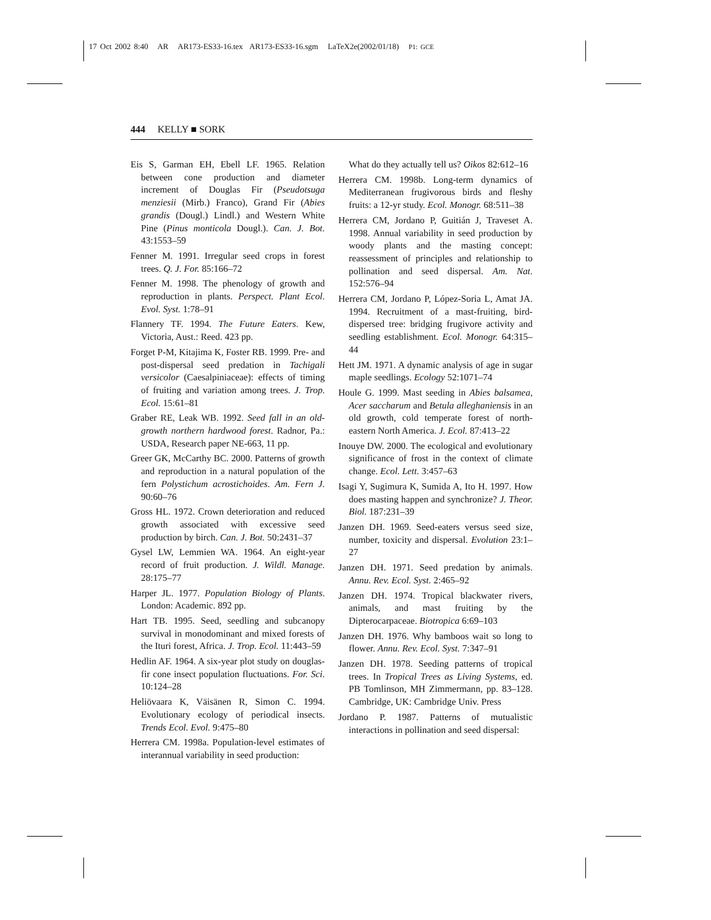17 Oct 2002 8:40 AR AR173-ES33-16.tex AR173-ES33-16.sgm LaTeX2e(2002/01/18) P1: GCE
444 KELLY ■ SORK
Eis S, Garman EH, Ebell LF. 1965. Relation between cone production and diameter increment of Douglas Fir (Pseudotsuga menziesii (Mirb.) Franco), Grand Fir (Abies grandis (Dougl.) Lindl.) and Western White Pine (Pinus monticola Dougl.). Can. J. Bot. 43:1553–59
Fenner M. 1991. Irregular seed crops in forest trees. Q. J. For. 85:166–72
Fenner M. 1998. The phenology of growth and reproduction in plants. Perspect. Plant Ecol. Evol. Syst. 1:78–91
Flannery TF. 1994. The Future Eaters. Kew, Victoria, Aust.: Reed. 423 pp.
Forget P-M, Kitajima K, Foster RB. 1999. Pre- and post-dispersal seed predation in Tachigali versicolor (Caesalpiniaceae): effects of timing of fruiting and variation among trees. J. Trop. Ecol. 15:61–81
Graber RE, Leak WB. 1992. Seed fall in an old-growth northern hardwood forest. Radnor, Pa.: USDA, Research paper NE-663, 11 pp.
Greer GK, McCarthy BC. 2000. Patterns of growth and reproduction in a natural population of the fern Polystichum acrostichoides. Am. Fern J. 90:60–76
Gross HL. 1972. Crown deterioration and reduced growth associated with excessive seed production by birch. Can. J. Bot. 50:2431–37
Gysel LW, Lemmien WA. 1964. An eight-year record of fruit production. J. Wildl. Manage. 28:175–77
Harper JL. 1977. Population Biology of Plants. London: Academic. 892 pp.
Hart TB. 1995. Seed, seedling and subcanopy survival in monodominant and mixed forests of the Ituri forest, Africa. J. Trop. Ecol. 11:443–59
Hedlin AF. 1964. A six-year plot study on douglas-fir cone insect population fluctuations. For. Sci. 10:124–28
Heliövaara K, Väisänen R, Simon C. 1994. Evolutionary ecology of periodical insects. Trends Ecol. Evol. 9:475–80
Herrera CM. 1998a. Population-level estimates of interannual variability in seed production:
What do they actually tell us? Oikos 82:612–16
Herrera CM. 1998b. Long-term dynamics of Mediterranean frugivorous birds and fleshy fruits: a 12-yr study. Ecol. Monogr. 68:511–38
Herrera CM, Jordano P, Guitián J, Traveset A. 1998. Annual variability in seed production by woody plants and the masting concept: reassessment of principles and relationship to pollination and seed dispersal. Am. Nat. 152:576–94
Herrera CM, Jordano P, López-Soria L, Amat JA. 1994. Recruitment of a mast-fruiting, bird-dispersed tree: bridging frugivore activity and seedling establishment. Ecol. Monogr. 64:315–44
Hett JM. 1971. A dynamic analysis of age in sugar maple seedlings. Ecology 52:1071–74
Houle G. 1999. Mast seeding in Abies balsamea, Acer saccharum and Betula alleghaniensis in an old growth, cold temperate forest of north-eastern North America. J. Ecol. 87:413–22
Inouye DW. 2000. The ecological and evolutionary significance of frost in the context of climate change. Ecol. Lett. 3:457–63
Isagi Y, Sugimura K, Sumida A, Ito H. 1997. How does masting happen and synchronize? J. Theor. Biol. 187:231–39
Janzen DH. 1969. Seed-eaters versus seed size, number, toxicity and dispersal. Evolution 23:1–27
Janzen DH. 1971. Seed predation by animals. Annu. Rev. Ecol. Syst. 2:465–92
Janzen DH. 1974. Tropical blackwater rivers, animals, and mast fruiting by the Dipterocarpaceae. Biotropica 6:69–103
Janzen DH. 1976. Why bamboos wait so long to flower. Annu. Rev. Ecol. Syst. 7:347–91
Janzen DH. 1978. Seeding patterns of tropical trees. In Tropical Trees as Living Systems, ed. PB Tomlinson, MH Zimmermann, pp. 83–128. Cambridge, UK: Cambridge Univ. Press
Jordano P. 1987. Patterns of mutualistic interactions in pollination and seed dispersal: